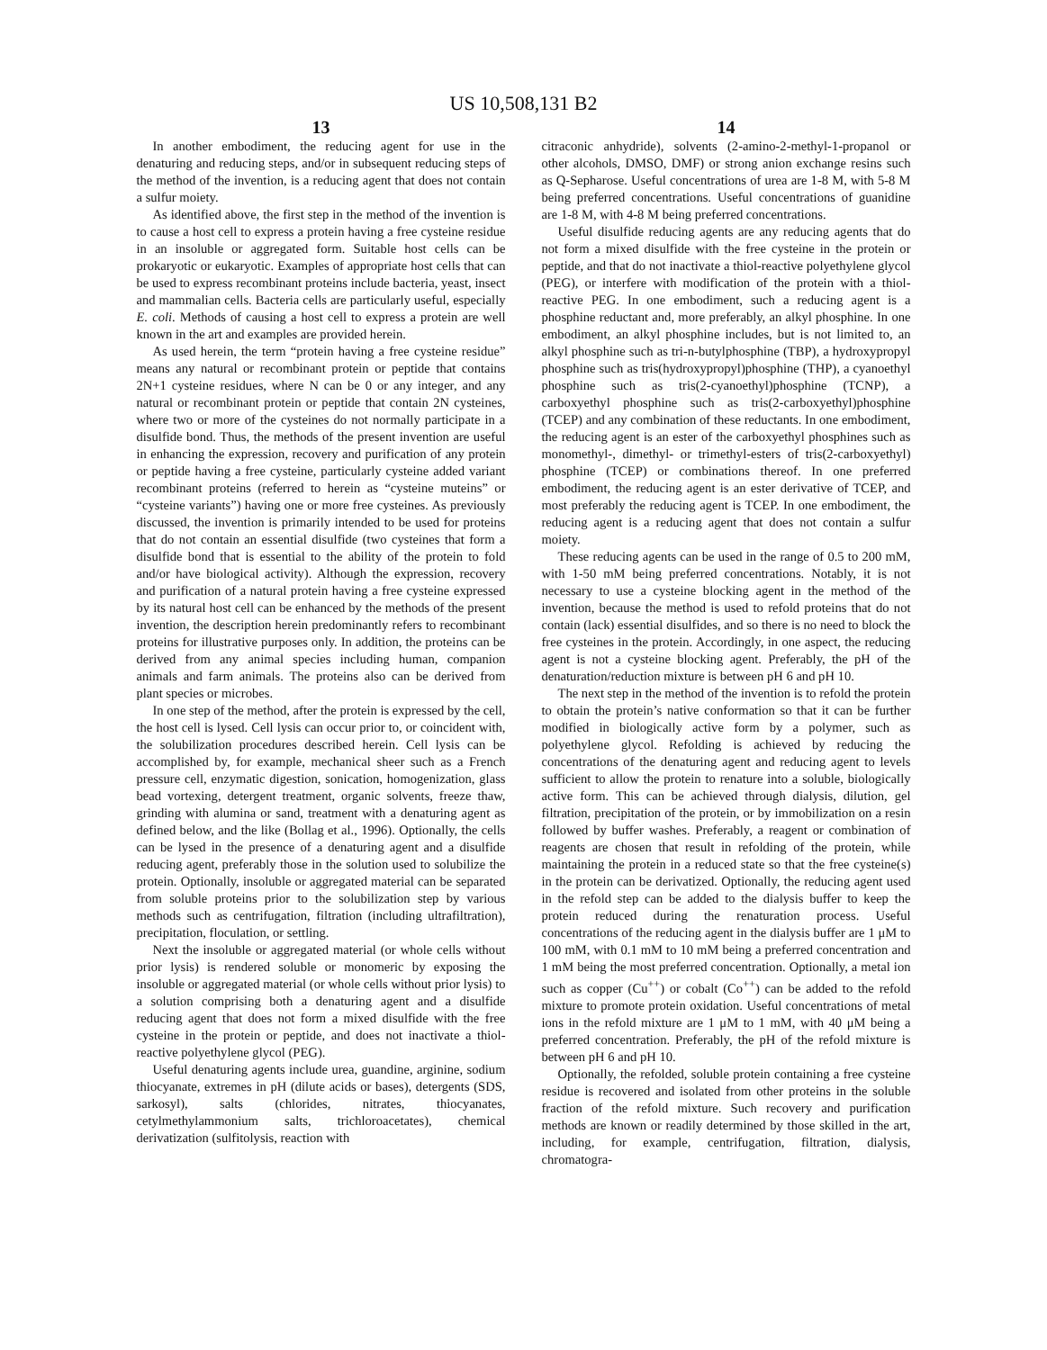US 10,508,131 B2
13
In another embodiment, the reducing agent for use in the denaturing and reducing steps, and/or in subsequent reducing steps of the method of the invention, is a reducing agent that does not contain a sulfur moiety.
As identified above, the first step in the method of the invention is to cause a host cell to express a protein having a free cysteine residue in an insoluble or aggregated form. Suitable host cells can be prokaryotic or eukaryotic. Examples of appropriate host cells that can be used to express recombinant proteins include bacteria, yeast, insect and mammalian cells. Bacteria cells are particularly useful, especially E. coli. Methods of causing a host cell to express a protein are well known in the art and examples are provided herein.
As used herein, the term “protein having a free cysteine residue” means any natural or recombinant protein or peptide that contains 2N+1 cysteine residues, where N can be 0 or any integer, and any natural or recombinant protein or peptide that contain 2N cysteines, where two or more of the cysteines do not normally participate in a disulfide bond. Thus, the methods of the present invention are useful in enhancing the expression, recovery and purification of any protein or peptide having a free cysteine, particularly cysteine added variant recombinant proteins (referred to herein as “cysteine muteins” or “cysteine variants”) having one or more free cysteines. As previously discussed, the invention is primarily intended to be used for proteins that do not contain an essential disulfide (two cysteines that form a disulfide bond that is essential to the ability of the protein to fold and/or have biological activity). Although the expression, recovery and purification of a natural protein having a free cysteine expressed by its natural host cell can be enhanced by the methods of the present invention, the description herein predominantly refers to recombinant proteins for illustrative purposes only. In addition, the proteins can be derived from any animal species including human, companion animals and farm animals. The proteins also can be derived from plant species or microbes.
In one step of the method, after the protein is expressed by the cell, the host cell is lysed. Cell lysis can occur prior to, or coincident with, the solubilization procedures described herein. Cell lysis can be accomplished by, for example, mechanical sheer such as a French pressure cell, enzymatic digestion, sonication, homogenization, glass bead vortexing, detergent treatment, organic solvents, freeze thaw, grinding with alumina or sand, treatment with a denaturing agent as defined below, and the like (Bollag et al., 1996). Optionally, the cells can be lysed in the presence of a denaturing agent and a disulfide reducing agent, preferably those in the solution used to solubilize the protein. Optionally, insoluble or aggregated material can be separated from soluble proteins prior to the solubilization step by various methods such as centrifugation, filtration (including ultrafiltration), precipitation, floculation, or settling.
Next the insoluble or aggregated material (or whole cells without prior lysis) is rendered soluble or monomeric by exposing the insoluble or aggregated material (or whole cells without prior lysis) to a solution comprising both a denaturing agent and a disulfide reducing agent that does not form a mixed disulfide with the free cysteine in the protein or peptide, and does not inactivate a thiol-reactive polyethylene glycol (PEG).
Useful denaturing agents include urea, guandine, arginine, sodium thiocyanate, extremes in pH (dilute acids or bases), detergents (SDS, sarkosyl), salts (chlorides, nitrates, thiocyanates, cetylmethylammonium salts, trichloroacetates), chemical derivatization (sulfitolysis, reaction with
14
citraconic anhydride), solvents (2-amino-2-methyl-1-propanol or other alcohols, DMSO, DMF) or strong anion exchange resins such as Q-Sepharose. Useful concentrations of urea are 1-8 M, with 5-8 M being preferred concentrations. Useful concentrations of guanidine are 1-8 M, with 4-8 M being preferred concentrations.
Useful disulfide reducing agents are any reducing agents that do not form a mixed disulfide with the free cysteine in the protein or peptide, and that do not inactivate a thiol-reactive polyethylene glycol (PEG), or interfere with modification of the protein with a thiol-reactive PEG. In one embodiment, such a reducing agent is a phosphine reductant and, more preferably, an alkyl phosphine. In one embodiment, an alkyl phosphine includes, but is not limited to, an alkyl phosphine such as tri-n-butylphosphine (TBP), a hydroxypropyl phosphine such as tris(hydroxypropyl)phosphine (THP), a cyanoethyl phosphine such as tris(2-cyanoethyl)phosphine (TCNP), a carboxyethyl phosphine such as tris(2-carboxyethyl)phosphine (TCEP) and any combination of these reductants. In one embodiment, the reducing agent is an ester of the carboxyethyl phosphines such as monomethyl-, dimethyl- or trimethyl-esters of tris(2-carboxyethyl) phosphine (TCEP) or combinations thereof. In one preferred embodiment, the reducing agent is an ester derivative of TCEP, and most preferably the reducing agent is TCEP. In one embodiment, the reducing agent is a reducing agent that does not contain a sulfur moiety.
These reducing agents can be used in the range of 0.5 to 200 mM, with 1-50 mM being preferred concentrations. Notably, it is not necessary to use a cysteine blocking agent in the method of the invention, because the method is used to refold proteins that do not contain (lack) essential disulfides, and so there is no need to block the free cysteines in the protein. Accordingly, in one aspect, the reducing agent is not a cysteine blocking agent. Preferably, the pH of the denaturation/reduction mixture is between pH 6 and pH 10.
The next step in the method of the invention is to refold the protein to obtain the protein’s native conformation so that it can be further modified in biologically active form by a polymer, such as polyethylene glycol. Refolding is achieved by reducing the concentrations of the denaturing agent and reducing agent to levels sufficient to allow the protein to renature into a soluble, biologically active form. This can be achieved through dialysis, dilution, gel filtration, precipitation of the protein, or by immobilization on a resin followed by buffer washes. Preferably, a reagent or combination of reagents are chosen that result in refolding of the protein, while maintaining the protein in a reduced state so that the free cysteine(s) in the protein can be derivatized. Optionally, the reducing agent used in the refold step can be added to the dialysis buffer to keep the protein reduced during the renaturation process. Useful concentrations of the reducing agent in the dialysis buffer are 1 μM to 100 mM, with 0.1 mM to 10 mM being a preferred concentration and 1 mM being the most preferred concentration. Optionally, a metal ion such as copper (Cu<sup>++</sup>) or cobalt (Co<sup>++</sup>) can be added to the refold mixture to promote protein oxidation. Useful concentrations of metal ions in the refold mixture are 1 μM to 1 mM, with 40 μM being a preferred concentration. Preferably, the pH of the refold mixture is between pH 6 and pH 10.
Optionally, the refolded, soluble protein containing a free cysteine residue is recovered and isolated from other proteins in the soluble fraction of the refold mixture. Such recovery and purification methods are known or readily determined by those skilled in the art, including, for example, centrifugation, filtration, dialysis, chromatogra-